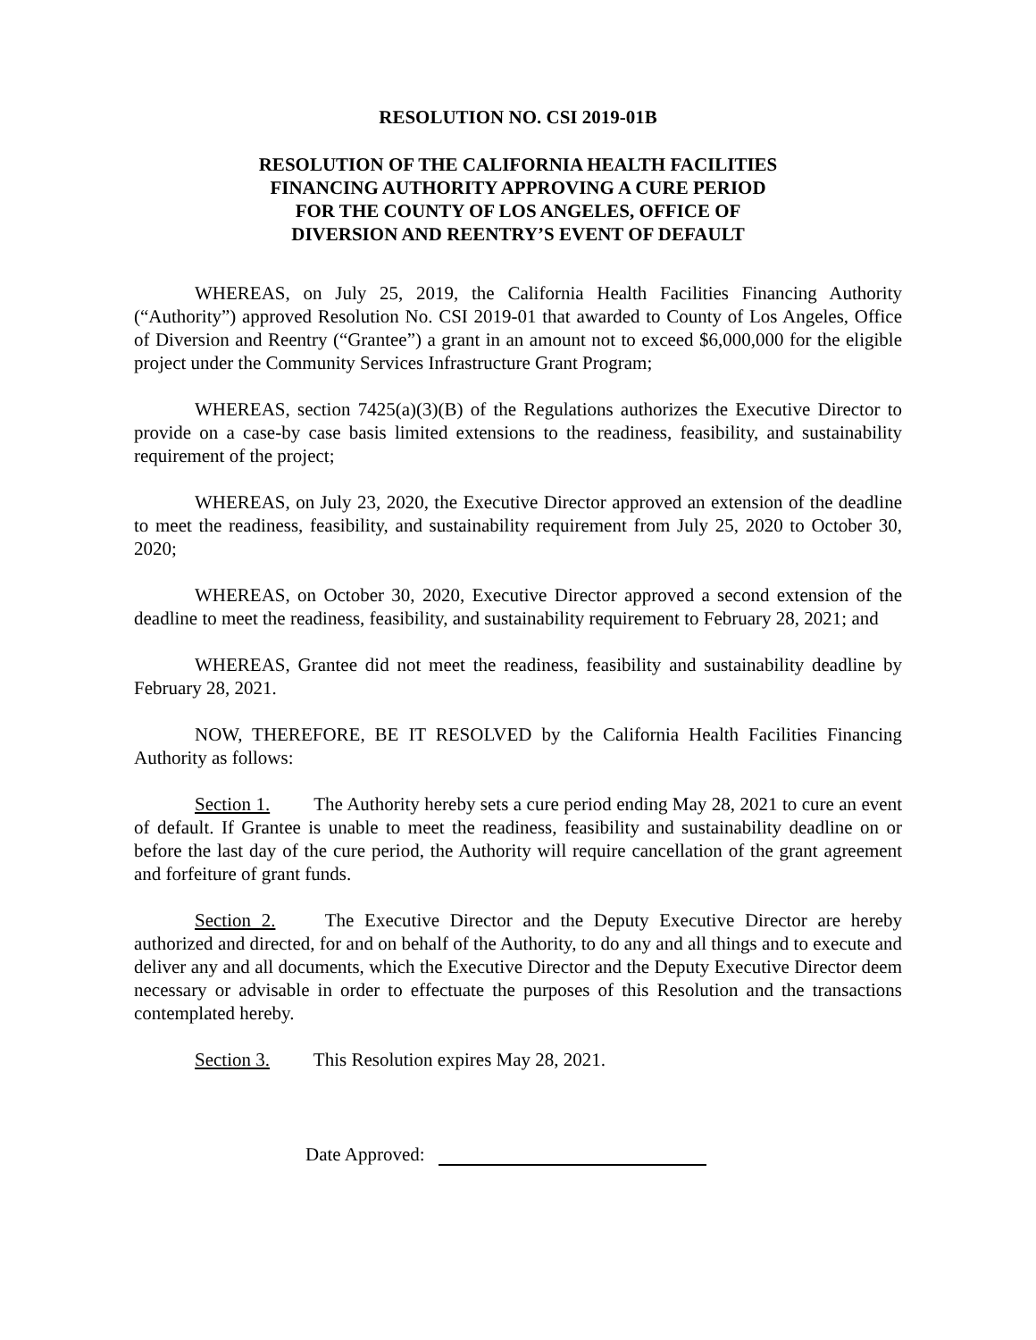RESOLUTION NO. CSI 2019-01B
RESOLUTION OF THE CALIFORNIA HEALTH FACILITIES FINANCING AUTHORITY APPROVING A CURE PERIOD FOR THE COUNTY OF LOS ANGELES, OFFICE OF DIVERSION AND REENTRY’S EVENT OF DEFAULT
WHEREAS, on July 25, 2019, the California Health Facilities Financing Authority (“Authority”) approved Resolution No. CSI 2019-01 that awarded to County of Los Angeles, Office of Diversion and Reentry (“Grantee”) a grant in an amount not to exceed $6,000,000 for the eligible project under the Community Services Infrastructure Grant Program;
WHEREAS, section 7425(a)(3)(B) of the Regulations authorizes the Executive Director to provide on a case-by case basis limited extensions to the readiness, feasibility, and sustainability requirement of the project;
WHEREAS, on July 23, 2020, the Executive Director approved an extension of the deadline to meet the readiness, feasibility, and sustainability requirement from July 25, 2020 to October 30, 2020;
WHEREAS, on October 30, 2020, Executive Director approved a second extension of the deadline to meet the readiness, feasibility, and sustainability requirement to February 28, 2021; and
WHEREAS, Grantee did not meet the readiness, feasibility and sustainability deadline by February 28, 2021.
NOW, THEREFORE, BE IT RESOLVED by the California Health Facilities Financing Authority as follows:
Section 1. The Authority hereby sets a cure period ending May 28, 2021 to cure an event of default. If Grantee is unable to meet the readiness, feasibility and sustainability deadline on or before the last day of the cure period, the Authority will require cancellation of the grant agreement and forfeiture of grant funds.
Section 2. The Executive Director and the Deputy Executive Director are hereby authorized and directed, for and on behalf of the Authority, to do any and all things and to execute and deliver any and all documents, which the Executive Director and the Deputy Executive Director deem necessary or advisable in order to effectuate the purposes of this Resolution and the transactions contemplated hereby.
Section 3. This Resolution expires May 28, 2021.
Date Approved: